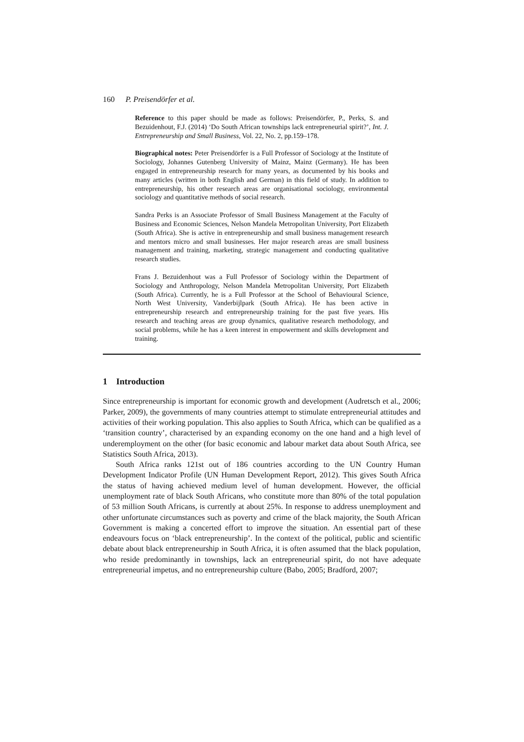160 P. Preisendörfer et al.
Reference to this paper should be made as follows: Preisendörfer, P., Perks, S. and Bezuidenhout, F.J. (2014) ‘Do South African townships lack entrepreneurial spirit?’, Int. J. Entrepreneurship and Small Business, Vol. 22, No. 2, pp.159–178.
Biographical notes: Peter Preisendörfer is a Full Professor of Sociology at the Institute of Sociology, Johannes Gutenberg University of Mainz, Mainz (Germany). He has been engaged in entrepreneurship research for many years, as documented by his books and many articles (written in both English and German) in this field of study. In addition to entrepreneurship, his other research areas are organisational sociology, environmental sociology and quantitative methods of social research.
Sandra Perks is an Associate Professor of Small Business Management at the Faculty of Business and Economic Sciences, Nelson Mandela Metropolitan University, Port Elizabeth (South Africa). She is active in entrepreneurship and small business management research and mentors micro and small businesses. Her major research areas are small business management and training, marketing, strategic management and conducting qualitative research studies.
Frans J. Bezuidenhout was a Full Professor of Sociology within the Department of Sociology and Anthropology, Nelson Mandela Metropolitan University, Port Elizabeth (South Africa). Currently, he is a Full Professor at the School of Behavioural Science, North West University, Vanderbijlpark (South Africa). He has been active in entrepreneurship research and entrepreneurship training for the past five years. His research and teaching areas are group dynamics, qualitative research methodology, and social problems, while he has a keen interest in empowerment and skills development and training.
1 Introduction
Since entrepreneurship is important for economic growth and development (Audretsch et al., 2006; Parker, 2009), the governments of many countries attempt to stimulate entrepreneurial attitudes and activities of their working population. This also applies to South Africa, which can be qualified as a ‘transition country’, characterised by an expanding economy on the one hand and a high level of underemployment on the other (for basic economic and labour market data about South Africa, see Statistics South Africa, 2013).
South Africa ranks 121st out of 186 countries according to the UN Country Human Development Indicator Profile (UN Human Development Report, 2012). This gives South Africa the status of having achieved medium level of human development. However, the official unemployment rate of black South Africans, who constitute more than 80% of the total population of 53 million South Africans, is currently at about 25%. In response to address unemployment and other unfortunate circumstances such as poverty and crime of the black majority, the South African Government is making a concerted effort to improve the situation. An essential part of these endeavours focus on ‘black entrepreneurship’. In the context of the political, public and scientific debate about black entrepreneurship in South Africa, it is often assumed that the black population, who reside predominantly in townships, lack an entrepreneurial spirit, do not have adequate entrepreneurial impetus, and no entrepreneurship culture (Babo, 2005; Bradford, 2007;